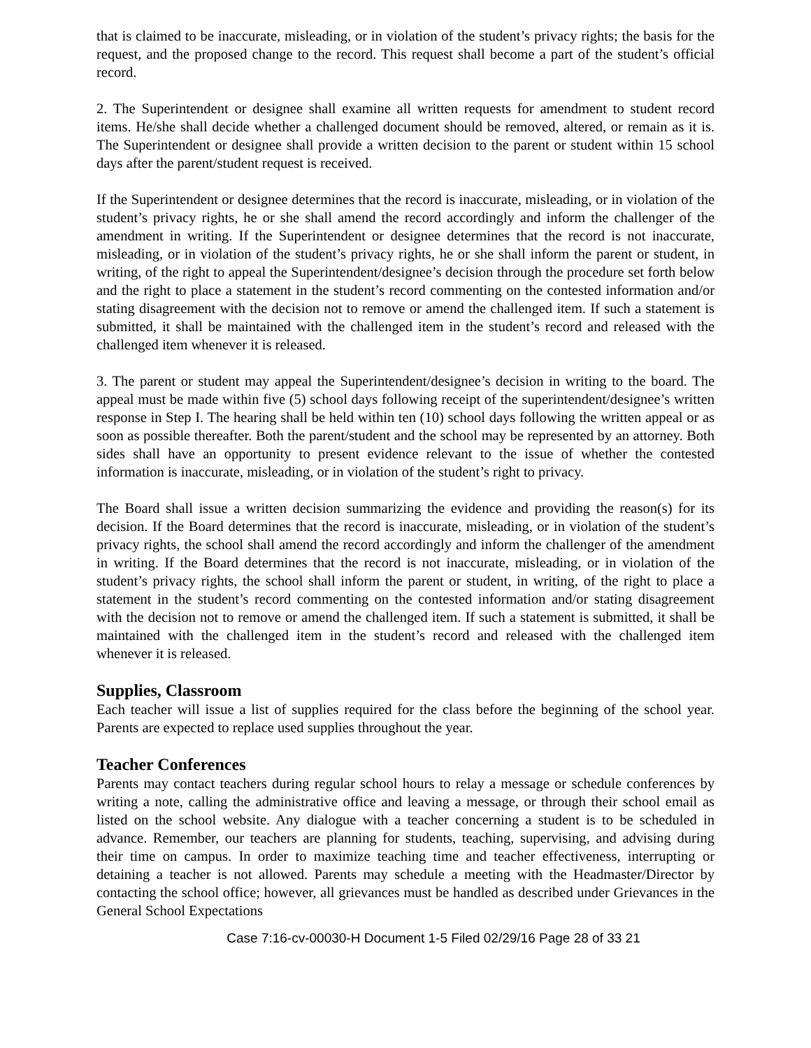that is claimed to be inaccurate, misleading, or in violation of the student’s privacy rights; the basis for the request, and the proposed change to the record. This request shall become a part of the student’s official record.
2. The Superintendent or designee shall examine all written requests for amendment to student record items. He/she shall decide whether a challenged document should be removed, altered, or remain as it is. The Superintendent or designee shall provide a written decision to the parent or student within 15 school days after the parent/student request is received.
If the Superintendent or designee determines that the record is inaccurate, misleading, or in violation of the student’s privacy rights, he or she shall amend the record accordingly and inform the challenger of the amendment in writing. If the Superintendent or designee determines that the record is not inaccurate, misleading, or in violation of the student’s privacy rights, he or she shall inform the parent or student, in writing, of the right to appeal the Superintendent/designee’s decision through the procedure set forth below and the right to place a statement in the student’s record commenting on the contested information and/or stating disagreement with the decision not to remove or amend the challenged item. If such a statement is submitted, it shall be maintained with the challenged item in the student’s record and released with the challenged item whenever it is released.
3. The parent or student may appeal the Superintendent/designee’s decision in writing to the board. The appeal must be made within five (5) school days following receipt of the superintendent/designee’s written response in Step I. The hearing shall be held within ten (10) school days following the written appeal or as soon as possible thereafter. Both the parent/student and the school may be represented by an attorney. Both sides shall have an opportunity to present evidence relevant to the issue of whether the contested information is inaccurate, misleading, or in violation of the student’s right to privacy.
The Board shall issue a written decision summarizing the evidence and providing the reason(s) for its decision. If the Board determines that the record is inaccurate, misleading, or in violation of the student’s privacy rights, the school shall amend the record accordingly and inform the challenger of the amendment in writing. If the Board determines that the record is not inaccurate, misleading, or in violation of the student’s privacy rights, the school shall inform the parent or student, in writing, of the right to place a statement in the student’s record commenting on the contested information and/or stating disagreement with the decision not to remove or amend the challenged item. If such a statement is submitted, it shall be maintained with the challenged item in the student’s record and released with the challenged item whenever it is released.
Supplies, Classroom
Each teacher will issue a list of supplies required for the class before the beginning of the school year. Parents are expected to replace used supplies throughout the year.
Teacher Conferences
Parents may contact teachers during regular school hours to relay a message or schedule conferences by writing a note, calling the administrative office and leaving a message, or through their school email as listed on the school website. Any dialogue with a teacher concerning a student is to be scheduled in advance. Remember, our teachers are planning for students, teaching, supervising, and advising during their time on campus. In order to maximize teaching time and teacher effectiveness, interrupting or detaining a teacher is not allowed. Parents may schedule a meeting with the Headmaster/Director by contacting the school office; however, all grievances must be handled as described under Grievances in the General School Expectations
Case 7:16-cv-00030-H Document 1-5 Filed 02/29/16 Page 28 of 33 21